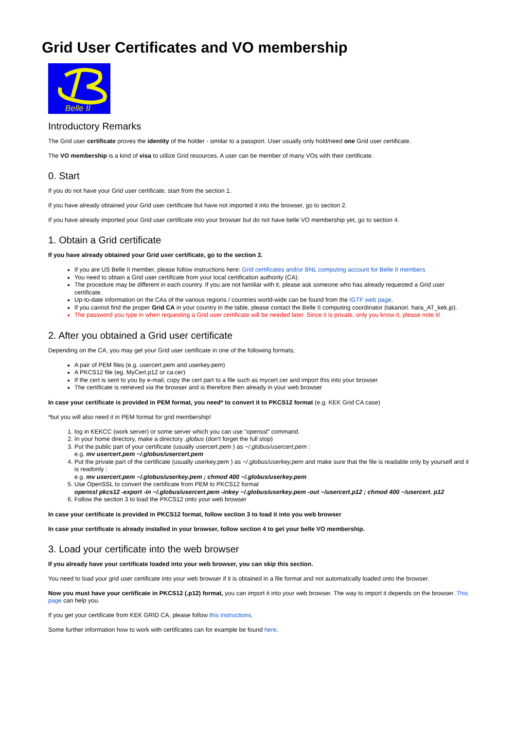Grid User Certificates and VO membership
Belle II
Introductory Remarks
The Grid user certificate proves the identity of the holder - similar to a passport. User usually only hold/need one Grid user certificate.
The VO membership is a kind of visa to utilize Grid resources. A user can be member of many VOs with their certificate.
0. Start
If you do not have your Grid user certificate, start from the section 1.
If you have already obtained your Grid user certificate but have not imported it into the browser, go to section 2.
If you have already imported your Grid user certificate into your browser but do not have belle VO membership yet, go to section 4.
1. Obtain a Grid certificate
If you have already obtained your Grid user certificate, go to the section 2.
If you are US Belle II member, please follow instructions here: Grid certificates and/or BNL computing account for Belle II members
You need to obtain a Grid user certificate from your local certification authority (CA).
The procedure may be different in each country. If you are not familiar with it, please ask someone who has already requested a Grid user certificate.
Up-to-date information on the CAs of the various regions / countries world-wide can be found from the IGTF web page.
If you cannot find the proper Grid CA in your country in the table, please contact the Belle II computing coordinator (takanori. hara_AT_kek.jp).
The password you type in when requesting a Grid user certificate will be needed later. Since it is private, only you know it, please note it!
2. After you obtained a Grid user certificate
Depending on the CA, you may get your Grid user certificate in one of the following formats;
A pair of PEM files (e.g. usercert.pem and userkey.pem)
A PKCS12 file (eg. MyCert.p12 or ca.cer)
If the cert is sent to you by e-mail, copy the cert part to a file such as mycert.cer and import this into your browser
The certificate is retrieved via the browser and is therefore then already in your web browser
In case your certificate is provided in PEM format, you need* to convert it to PKCS12 format (e.g. KEK Grid CA case)
*but you will also need it in PEM format for grid membership!
1. log in KEKCC (work server) or some server which you can use "openssl" command.
2. In your home directory, make a directory .globus (don't forget the full stop)
3. Put the public part of your certificate (usually usercert.pem ) as ~/.globus/usercert.pem :
e.g. mv usercert.pem ~/.globus/usercert.pem
4. Put the private part of the certificate (usually userkey.pem ) as ~/.globus/userkey.pem and make sure that the file is readable only by yourself and it is readonly :
e.g. mv usercert.pem ~/.globus/userkey.pem ; chmod 400 ~/.globus/userkey.pem
5. Use OpenSSL to convert the certificate from PEM to PKCS12 format
openssl pkcs12 -export -in ~/.globus/usercert.pem -inkey ~/.globus/userkey.pem -out ~/usercert.p12 ; chmod 400 ~/usercert. p12
6. Follow the section 3 to load the PKCS12 onto your web browser
In case your certificate is provided in PKCS12 format, follow section 3 to load it into you web browser
In case your certificate is already installed in your browser, follow section 4 to get your belle VO membership.
3. Load your certificate into the web browser
If you already have your certificate loaded into your web browser, you can skip this section.
You need to load your grid user certificate into your web browser if it is obtained in a file format and not automatically loaded onto the browser.
Now you must have your certificate in PKCS12 (.p12) format, you can import it into your web browser. The way to import it depends on the browser. This page can help you.
If you get your certificate from KEK GRID CA, please follow this instructions.
Some further information how to work with certificates can for example be found here.